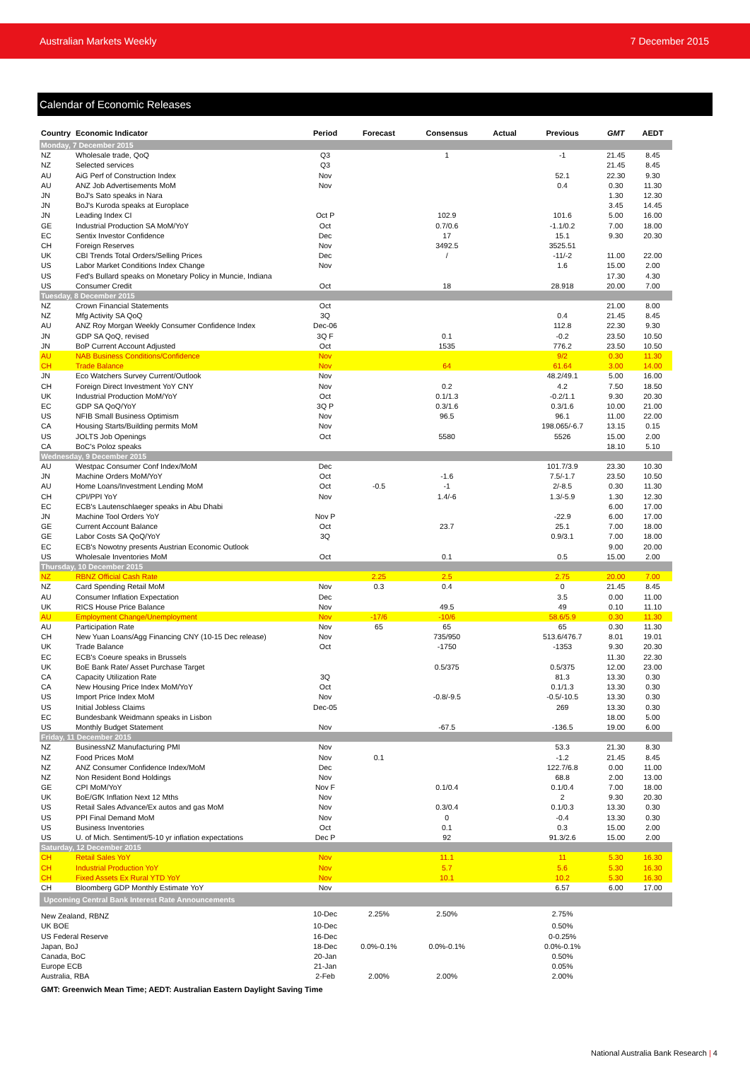Australian Markets Weekly 7 December 2015
Calendar of Economic Releases
| Country | Economic Indicator | Period | Forecast | Consensus | Actual | Previous | GMT | AEDT |
| --- | --- | --- | --- | --- | --- | --- | --- | --- |
| Monday, 7 December 2015 | | | | | | | | |
| NZ | Wholesale trade, QoQ | Q3 | | 1 | | -1 | 21.45 | 8.45 |
| NZ | Selected services | Q3 | | | | | 21.45 | 8.45 |
| AU | AiG Perf of Construction Index | Nov | | | | 52.1 | 22.30 | 9.30 |
| AU | ANZ Job Advertisements MoM | Nov | | | | 0.4 | 0.30 | 11.30 |
| JN | BoJ's Sato speaks in Nara | | | | | | 1.30 | 12.30 |
| JN | BoJ's Kuroda speaks at Europlace | | | | | | 3.45 | 14.45 |
| JN | Leading Index CI | Oct P | | 102.9 | | 101.6 | 5.00 | 16.00 |
| GE | Industrial Production SA MoM/YoY | Oct | | 0.7/0.6 | | -1.1/0.2 | 7.00 | 18.00 |
| EC | Sentix Investor Confidence | Dec | | 17 | | 15.1 | 9.30 | 20.30 |
| CH | Foreign Reserves | Nov | | 3492.5 | | 3525.51 | | |
| UK | CBI Trends Total Orders/Selling Prices | Dec | | / | | -11/-2 | 11.00 | 22.00 |
| US | Labor Market Conditions Index Change | Nov | | | | 1.6 | 15.00 | 2.00 |
| US | Fed's Bullard speaks on Monetary Policy in Muncie, Indiana | | | | | | 17.30 | 4.30 |
| US | Consumer Credit | Oct | | 18 | | 28.918 | 20.00 | 7.00 |
| Tuesday, 8 December 2015 | | | | | | | | |
| NZ | Crown Financial Statements | Oct | | | | | 21.00 | 8.00 |
| NZ | Mfg Activity SA QoQ | 3Q | | | | 0.4 | 21.45 | 8.45 |
| AU | ANZ Roy Morgan Weekly Consumer Confidence Index | Dec-06 | | | | 112.8 | 22.30 | 9.30 |
| JN | GDP SA QoQ, revised | 3Q F | | 0.1 | | -0.2 | 23.50 | 10.50 |
| JN | BoP Current Account Adjusted | Oct | | 1535 | | 776.2 | 23.50 | 10.50 |
| AU | NAB Business Conditions/Confidence | Nov | | | | 9/2 | 0.30 | 11.30 |
| CH | Trade Balance | Nov | | 64 | | 61.64 | 3.00 | 14.00 |
| JN | Eco Watchers Survey Current/Outlook | Nov | | | | 48.2/49.1 | 5.00 | 16.00 |
| CH | Foreign Direct Investment YoY CNY | Nov | | 0.2 | | 4.2 | 7.50 | 18.50 |
| UK | Industrial Production MoM/YoY | Oct | | 0.1/1.3 | | -0.2/1.1 | 9.30 | 20.30 |
| EC | GDP SA QoQ/YoY | 3Q P | | 0.3/1.6 | | 0.3/1.6 | 10.00 | 21.00 |
| US | NFIB Small Business Optimism | Nov | | 96.5 | | 96.1 | 11.00 | 22.00 |
| CA | Housing Starts/Building permits MoM | Nov | | | | 198.065/-6.7 | 13.15 | 0.15 |
| US | JOLTS Job Openings | Oct | | 5580 | | 5526 | 15.00 | 2.00 |
| CA | BoC's Poloz speaks | | | | | | 18.10 | 5.10 |
| Wednesday, 9 December 2015 | | | | | | | | |
| AU | Westpac Consumer Conf Index/MoM | Dec | | | | 101.7/3.9 | 23.30 | 10.30 |
| JN | Machine Orders MoM/YoY | Oct | | -1.6 | | 7.5/-1.7 | 23.50 | 10.50 |
| AU | Home Loans/Investment Lending MoM | Oct | -0.5 | -1 | | 2/-8.5 | 0.30 | 11.30 |
| CH | CPI/PPI YoY | Nov | | 1.4/-6 | | 1.3/-5.9 | 1.30 | 12.30 |
| EC | ECB's Lautenschlaeger speaks in Abu Dhabi | | | | | | 6.00 | 17.00 |
| JN | Machine Tool Orders YoY | Nov P | | | | -22.9 | 6.00 | 17.00 |
| GE | Current Account Balance | Oct | | 23.7 | | 25.1 | 7.00 | 18.00 |
| GE | Labor Costs SA QoQ/YoY | 3Q | | | | 0.9/3.1 | 7.00 | 18.00 |
| EC | ECB's Nowotny presents Austrian Economic Outlook | | | | | | 9.00 | 20.00 |
| US | Wholesale Inventories MoM | Oct | | 0.1 | | 0.5 | 15.00 | 2.00 |
| Thursday, 10 December 2015 | | | | | | | | |
| NZ | RBNZ Official Cash Rate | | 2.25 | 2.5 | | 2.75 | 20.00 | 7.00 |
| NZ | Card Spending Retail MoM | Nov | 0.3 | 0.4 | | 0 | 21.45 | 8.45 |
| AU | Consumer Inflation Expectation | Dec | | | | 3.5 | 0.00 | 11.00 |
| UK | RICS House Price Balance | Nov | | 49.5 | | 49 | 0.10 | 11.10 |
| AU | Employment Change/Unemployment | Nov | -17/6 | -10/6 | | 58.6/5.9 | 0.30 | 11.30 |
| AU | Participation Rate | Nov | 65 | 65 | | 65 | 0.30 | 11.30 |
| CH | New Yuan Loans/Agg Financing CNY (10-15 Dec release) | Nov | | 735/950 | | 513.6/476.7 | 8.01 | 19.01 |
| UK | Trade Balance | Oct | | -1750 | | -1353 | 9.30 | 20.30 |
| EC | ECB's Coeure speaks in Brussels | | | | | | 11.30 | 22.30 |
| UK | BoE Bank Rate/ Asset Purchase Target | | | 0.5/375 | | 0.5/375 | 12.00 | 23.00 |
| CA | Capacity Utilization Rate | 3Q | | | | 81.3 | 13.30 | 0.30 |
| CA | New Housing Price Index MoM/YoY | Oct | | | | 0.1/1.3 | 13.30 | 0.30 |
| US | Import Price Index MoM | Nov | | -0.8/-9.5 | | -0.5/-10.5 | 13.30 | 0.30 |
| US | Initial Jobless Claims | Dec-05 | | | | 269 | 13.30 | 0.30 |
| EC | Bundesbank Weidmann speaks in Lisbon | | | | | | 18.00 | 5.00 |
| US | Monthly Budget Statement | Nov | | -67.5 | | -136.5 | 19.00 | 6.00 |
| Friday, 11 December 2015 | | | | | | | | |
| NZ | BusinessNZ Manufacturing PMI | Nov | | | | 53.3 | 21.30 | 8.30 |
| NZ | Food Prices MoM | Nov | 0.1 | | | -1.2 | 21.45 | 8.45 |
| NZ | ANZ Consumer Confidence Index/MoM | Dec | | | | 122.7/6.8 | 0.00 | 11.00 |
| NZ | Non Resident Bond Holdings | Nov | | | | 68.8 | 2.00 | 13.00 |
| GE | CPI MoM/YoY | Nov F | | 0.1/0.4 | | 0.1/0.4 | 7.00 | 18.00 |
| UK | BoE/GfK Inflation Next 12 Mths | Nov | | | | 2 | 9.30 | 20.30 |
| US | Retail Sales Advance/Ex autos and gas MoM | Nov | | 0.3/0.4 | | 0.1/0.3 | 13.30 | 0.30 |
| US | PPI Final Demand MoM | Nov | | 0 | | -0.4 | 13.30 | 0.30 |
| US | Business Inventories | Oct | | 0.1 | | 0.3 | 15.00 | 2.00 |
| US | U. of Mich. Sentiment/5-10 yr inflation expectations | Dec P | | 92 | | 91.3/2.6 | 15.00 | 2.00 |
| Saturday, 12 December 2015 | | | | | | | | |
| CH | Retail Sales YoY | Nov | | 11.1 | | 11 | 5.30 | 16.30 |
| CH | Industrial Production YoY | Nov | | 5.7 | | 5.6 | 5.30 | 16.30 |
| CH | Fixed Assets Ex Rural YTD YoY | Nov | | 10.1 | | 10.2 | 5.30 | 16.30 |
| CH | Bloomberg GDP Monthly Estimate YoY | Nov | | | | 6.57 | 6.00 | 17.00 |
| Upcoming Central Bank Interest Rate Announcements | | | | | | | | |
| New Zealand, RBNZ | | 10-Dec | 2.25% | 2.50% | | 2.75% | | |
| UK BOE | | 10-Dec | | | | 0.50% | | |
| US Federal Reserve | | 16-Dec | | | | 0-0.25% | | |
| Japan, BoJ | | 18-Dec | 0.0%-0.1% | 0.0%-0.1% | | 0.0%-0.1% | | |
| Canada, BoC | | 20-Jan | | | | 0.50% | | |
| Europe ECB | | 21-Jan | | | | 0.05% | | |
| Australia, RBA | | 2-Feb | 2.00% | 2.00% | | 2.00% | | |
GMT: Greenwich Mean Time; AEDT: Australian Eastern Daylight Saving Time
National Australia Bank Research | 4